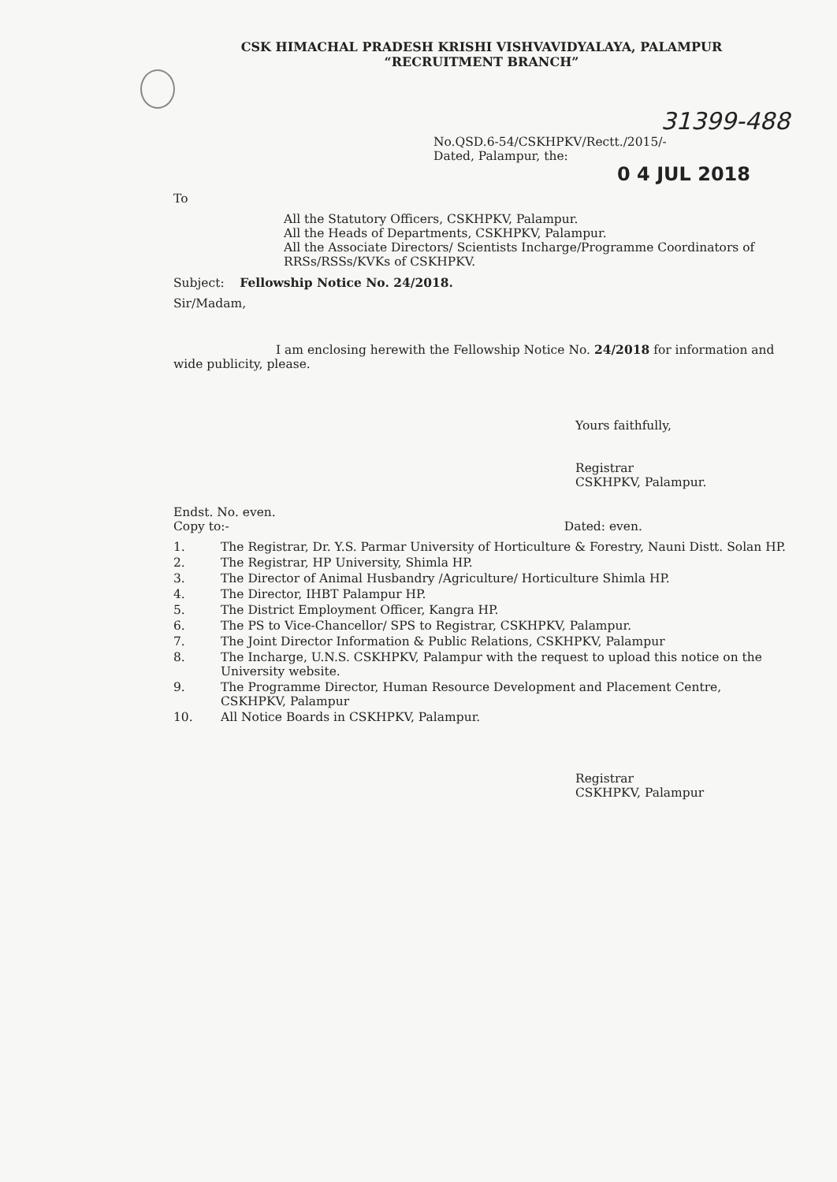CSK HIMACHAL PRADESH KRISHI VISHVAVIDYALAYA, PALAMPUR
“RECRUITMENT BRANCH”
31399-488
No.QSD.6-54/CSKHPKV/Rectt./2015/-
Dated, Palampur, the:
0 4 JUL 2018
To
All the Statutory Officers, CSKHPKV, Palampur.
All the Heads of Departments, CSKHPKV, Palampur.
All the Associate Directors/ Scientists Incharge/Programme Coordinators of RRSs/RSSs/KVKs of CSKHPKV.
Subject: Fellowship Notice No. 24/2018.
Sir/Madam,
I am enclosing herewith the Fellowship Notice No. 24/2018 for information and wide publicity, please.
Yours faithfully,
Registrar
CSKHPKV, Palampur.
Endst. No. even.
Copy to:- Dated: even.
1. The Registrar, Dr. Y.S. Parmar University of Horticulture & Forestry, Nauni Distt. Solan HP.
2. The Registrar, HP University, Shimla HP.
3. The Director of Animal Husbandry /Agriculture/ Horticulture Shimla HP.
4. The Director, IHBT Palampur HP.
5. The District Employment Officer, Kangra HP.
6. The PS to Vice-Chancellor/ SPS to Registrar, CSKHPKV, Palampur.
7. The Joint Director Information & Public Relations, CSKHPKV, Palampur
8. The Incharge, U.N.S. CSKHPKV, Palampur with the request to upload this notice on the University website.
9. The Programme Director, Human Resource Development and Placement Centre, CSKHPKV, Palampur
10. All Notice Boards in CSKHPKV, Palampur.
Registrar
CSKHPKV, Palampur